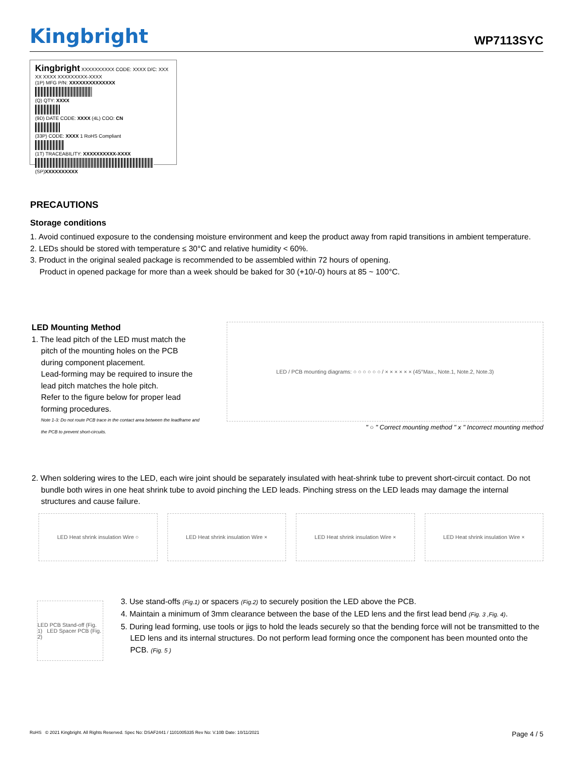Kingbright
WP7113SYC
Kingbright XXXXXXXXXX CODE: XXXX D/C: XXX XX XXXX XXXXXXXXX-XXXX
(1P) MFG P/N: XXXXXXXXXXXXXX
(Q) QTY: XXXX
(9D) DATE CODE: XXXX (4L) COO: CN
(33P) CODE: XXXX 1 RoHS Compliant
(1T) TRACEABILITY: XXXXXXXXXX-XXXX
(SP)XXXXXXXXXX
PRECAUTIONS
Storage conditions
1. Avoid continued exposure to the condensing moisture environment and keep the product away from rapid transitions in ambient temperature.
2. LEDs should be stored with temperature ≤ 30°C and relative humidity < 60%.
3. Product in the original sealed package is recommended to be assembled within 72 hours of opening.
Product in opened package for more than a week should be baked for 30 (+10/-0) hours at 85 ~ 100°C.
LED Mounting Method
1. The lead pitch of the LED must match the pitch of the mounting holes on the PCB during component placement.
Lead-forming may be required to insure the lead pitch matches the hole pitch.
Refer to the figure below for proper lead forming procedures.
Note 1-3: Do not route PCB trace in the contact area between the leadframe and the PCB to prevent short-circuits.
LED / PCB mounting diagrams: ○ ○ ○ ○ ○ ○ / × × × × × × (45°Max., Note.1, Note.2, Note.3)
" ○ " Correct mounting method " x " Incorrect mounting method
2. When soldering wires to the LED, each wire joint should be separately insulated with heat-shrink tube to prevent short-circuit contact. Do not bundle both wires in one heat shrink tube to avoid pinching the LED leads. Pinching stress on the LED leads may damage the internal structures and cause failure.
LED Heat shrink insulation Wire ○
LED Heat shrink insulation Wire ×
LED Heat shrink insulation Wire ×
LED Heat shrink insulation Wire ×
LED PCB Stand-off (Fig. 1) LED Spacer PCB (Fig. 2)
3. Use stand-offs (Fig.1) or spacers (Fig.2) to securely position the LED above the PCB.
4. Maintain a minimum of 3mm clearance between the base of the LED lens and the first lead bend (Fig. 3 ,Fig. 4).
5. During lead forming, use tools or jigs to hold the leads securely so that the bending force will not be transmitted to the LED lens and its internal structures. Do not perform lead forming once the component has been mounted onto the PCB. (Fig. 5 )
RoHS © 2021 Kingbright. All Rights Reserved. Spec No: DSAF2441 / 1101005335 Rev No: V.10B Date: 10/11/2021 Page 4 / 5